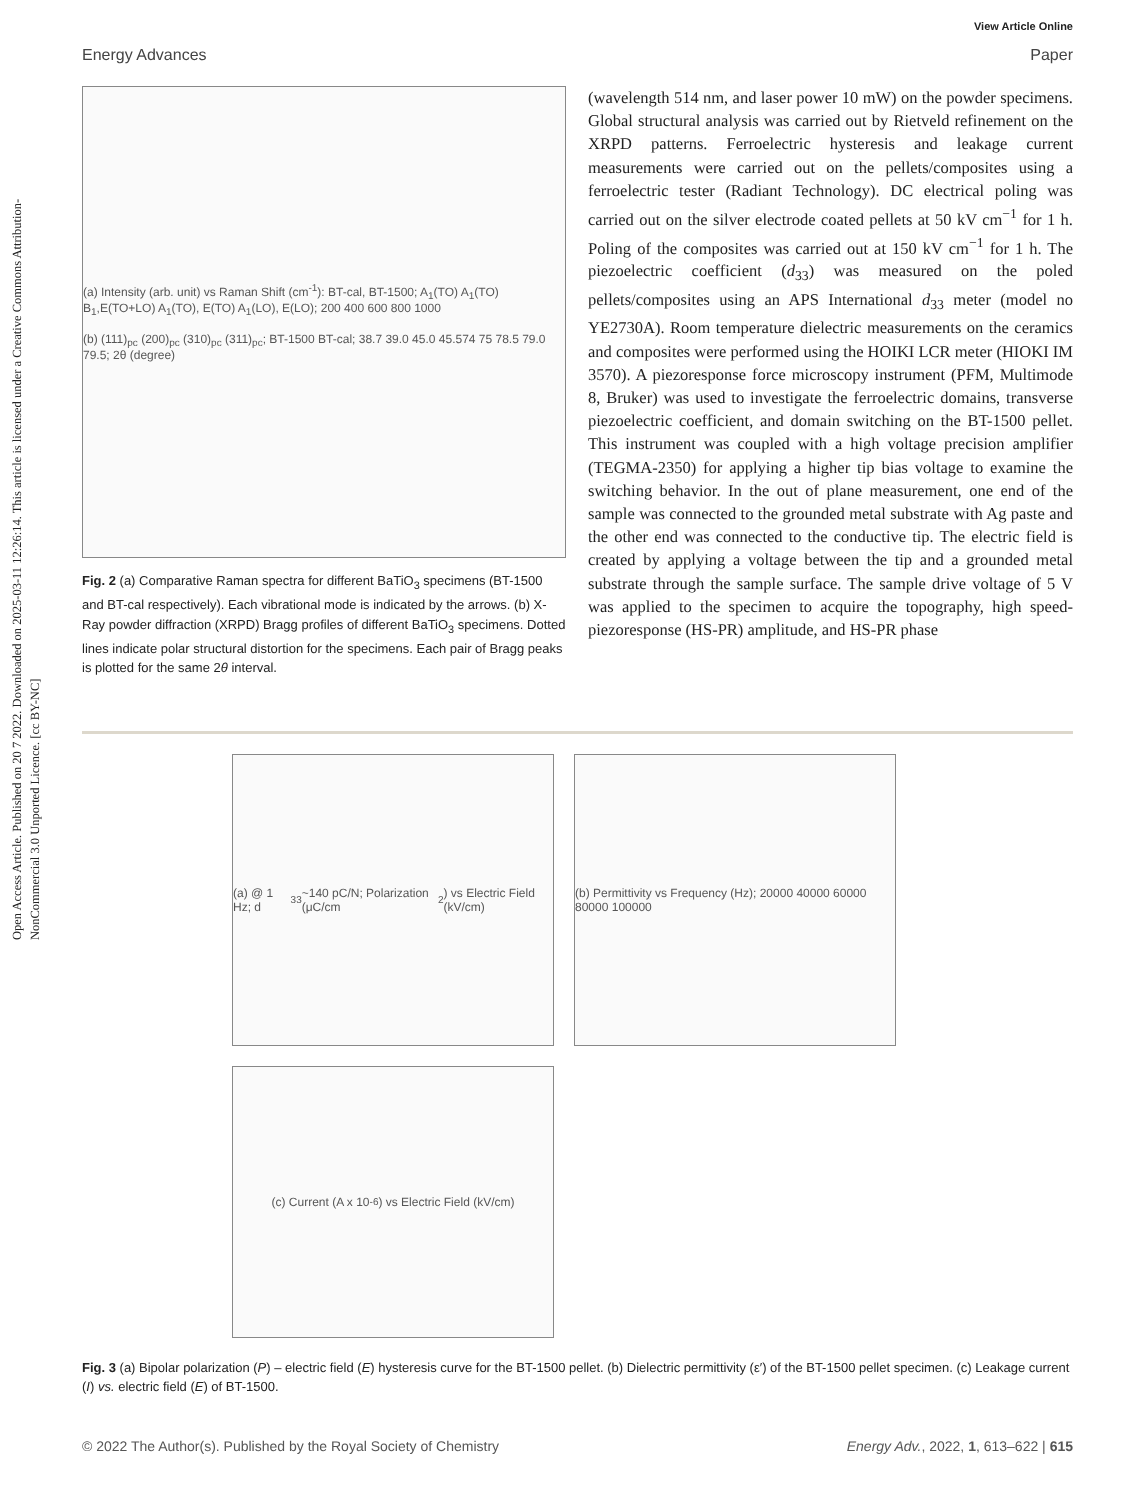Open Access Article. Published on 20 7 2022. Downloaded on 2025-03-11 12:26:14. This article is licensed under a Creative Commons Attribution-NonCommercial 3.0 Unported Licence. [cc BY-NC]
View Article Online
Energy Advances Paper
(a) Intensity (arb. unit) vs Raman Shift (cm<sup>-1</sup>): BT-cal, BT-1500; A<sub>1</sub>(TO) A<sub>1</sub>(TO) B<sub>1</sub>,E(TO+LO) A<sub>1</sub>(TO), E(TO) A<sub>1</sub>(LO), E(LO); 200 400 600 800 1000
(b) (111)<sub>pc</sub> (200)<sub>pc</sub> (310)<sub>pc</sub> (311)<sub>pc</sub>; BT-1500 BT-cal; 38.7 39.0 45.0 45.574 75 78.5 79.0 79.5; 2θ (degree)
Fig. 2 (a) Comparative Raman spectra for different BaTiO<sub>3</sub> specimens (BT-1500 and BT-cal respectively). Each vibrational mode is indicated by the arrows. (b) X-Ray powder diffraction (XRPD) Bragg profiles of different BaTiO<sub>3</sub> specimens. Dotted lines indicate polar structural distortion for the specimens. Each pair of Bragg peaks is plotted for the same 2θ interval.
(wavelength 514 nm, and laser power 10 mW) on the powder specimens. Global structural analysis was carried out by Rietveld refinement on the XRPD patterns. Ferroelectric hysteresis and leakage current measurements were carried out on the pellets/composites using a ferroelectric tester (Radiant Technology). DC electrical poling was carried out on the silver electrode coated pellets at 50 kV cm<sup>−1</sup> for 1 h. Poling of the composites was carried out at 150 kV cm<sup>−1</sup> for 1 h. The piezoelectric coefficient (d<sub>33</sub>) was measured on the poled pellets/composites using an APS International d<sub>33</sub> meter (model no YE2730A). Room temperature dielectric measurements on the ceramics and composites were performed using the HOIKI LCR meter (HIOKI IM 3570). A piezoresponse force microscopy instrument (PFM, Multimode 8, Bruker) was used to investigate the ferroelectric domains, transverse piezoelectric coefficient, and domain switching on the BT-1500 pellet. This instrument was coupled with a high voltage precision amplifier (TEGMA-2350) for applying a higher tip bias voltage to examine the switching behavior. In the out of plane measurement, one end of the sample was connected to the grounded metal substrate with Ag paste and the other end was connected to the conductive tip. The electric field is created by applying a voltage between the tip and a grounded metal substrate through the sample surface. The sample drive voltage of 5 V was applied to the specimen to acquire the topography, high speed-piezoresponse (HS-PR) amplitude, and HS-PR phase
(a) @ 1 Hz; d<sub>33</sub> ~140 pC/N; Polarization (μC/cm<sup>2</sup>) vs Electric Field (kV/cm)
(b) Permittivity vs Frequency (Hz); 20000 40000 60000 80000 100000
(c) Current (A x 10<sup>-6</sup>) vs Electric Field (kV/cm)
Fig. 3 (a) Bipolar polarization (P) – electric field (E) hysteresis curve for the BT-1500 pellet. (b) Dielectric permittivity (ε′) of the BT-1500 pellet specimen. (c) Leakage current (I) vs. electric field (E) of BT-1500.
© 2022 The Author(s). Published by the Royal Society of Chemistry Energy Adv., 2022, 1, 613–622 | 615